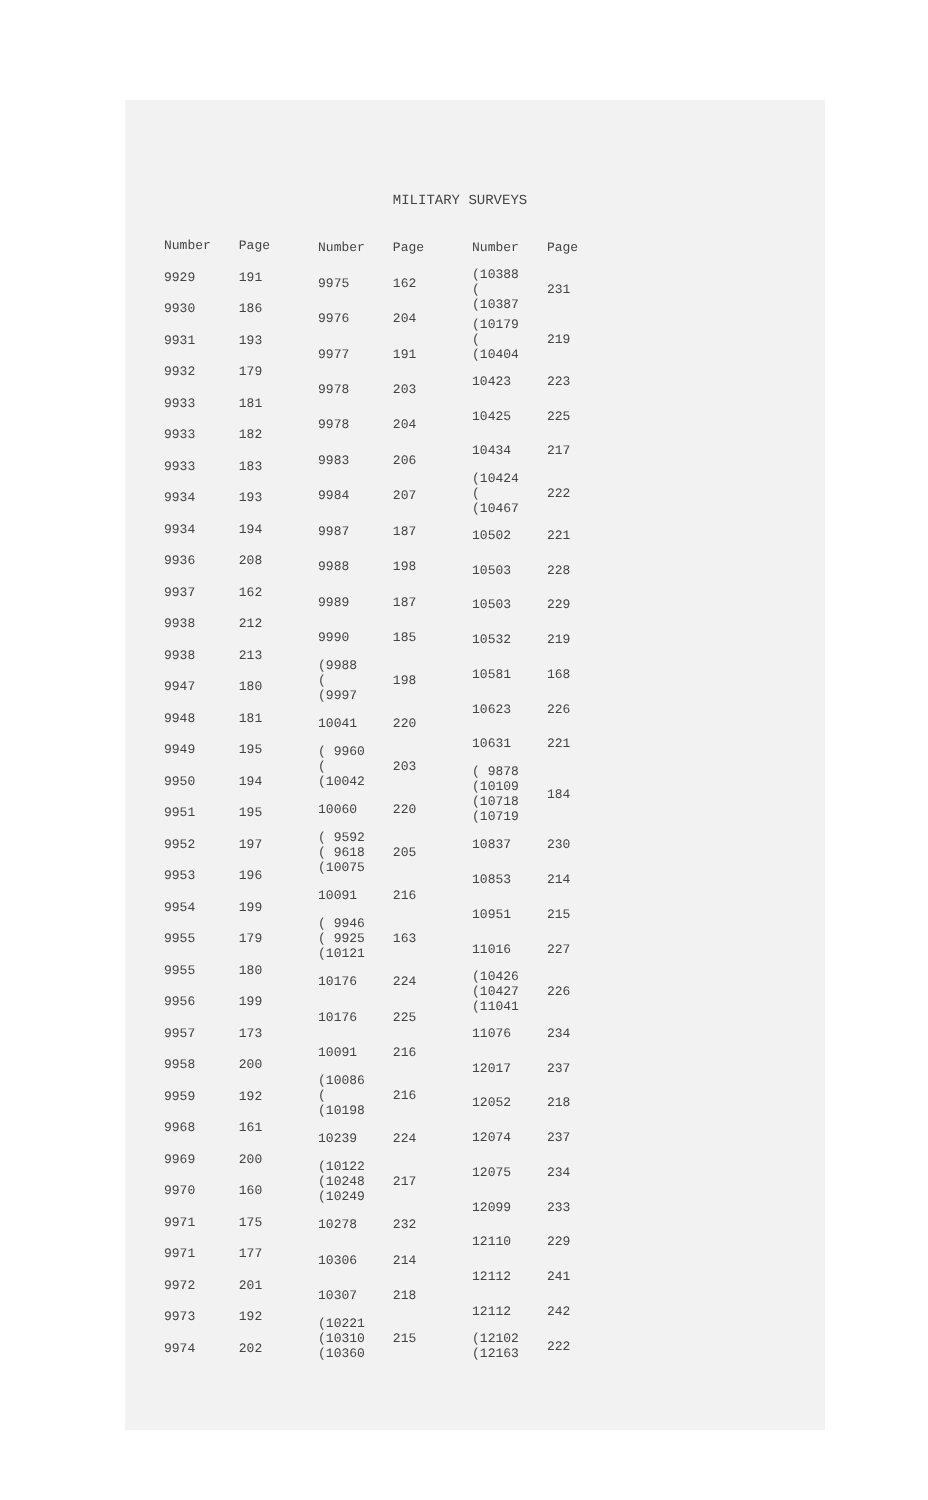MILITARY SURVEYS
| Number | Page |
| --- | --- |
| 9929 | 191 |
| 9930 | 186 |
| 9931 | 193 |
| 9932 | 179 |
| 9933 | 181 |
| 9933 | 182 |
| 9933 | 183 |
| 9934 | 193 |
| 9934 | 194 |
| 9936 | 208 |
| 9937 | 162 |
| 9938 | 212 |
| 9938 | 213 |
| 9947 | 180 |
| 9948 | 181 |
| 9949 | 195 |
| 9950 | 194 |
| 9951 | 195 |
| 9952 | 197 |
| 9953 | 196 |
| 9954 | 199 |
| 9955 | 179 |
| 9955 | 180 |
| 9956 | 199 |
| 9957 | 173 |
| 9958 | 200 |
| 9959 | 192 |
| 9968 | 161 |
| 9969 | 200 |
| 9970 | 160 |
| 9971 | 175 |
| 9971 | 177 |
| 9972 | 201 |
| 9973 | 192 |
| 9974 | 202 |
| Number | Page |
| --- | --- |
| 9975 | 162 |
| 9976 | 204 |
| 9977 | 191 |
| 9978 | 203 |
| 9978 | 204 |
| 9983 | 206 |
| 9984 | 207 |
| 9987 | 187 |
| 9988 | 198 |
| 9989 | 187 |
| 9990 | 185 |
| (9988 ( (9997 | 198 |
| 10041 | 220 |
| ( 9960 ( (10042 | 203 |
| 10060 | 220 |
| ( 9592 ( 9618 (10075 | 205 |
| 10091 | 216 |
| ( 9946 ( 9925 (10121 | 163 |
| 10176 | 224 |
| 10176 | 225 |
| 10091 | 216 |
| (10086 ( (10198 | 216 |
| 10239 | 224 |
| (10122 (10248 (10249 | 217 |
| 10278 | 232 |
| 10306 | 214 |
| 10307 | 218 |
| (10221 (10310 (10360 | 215 |
| Number | Page |
| --- | --- |
| (10388 ( (10387 | 231 |
| (10179 ( (10404 | 219 |
| 10423 | 223 |
| 10425 | 225 |
| 10434 | 217 |
| (10424 ( (10467 | 222 |
| 10502 | 221 |
| 10503 | 228 |
| 10503 | 229 |
| 10532 | 219 |
| 10581 | 168 |
| 10623 | 226 |
| 10631 | 221 |
| ( 9878 (10109 (10718 (10719 | 184 |
| 10837 | 230 |
| 10853 | 214 |
| 10951 | 215 |
| 11016 | 227 |
| (10426 (10427 (11041 | 226 |
| 11076 | 234 |
| 12017 | 237 |
| 12052 | 218 |
| 12074 | 237 |
| 12075 | 234 |
| 12099 | 233 |
| 12110 | 229 |
| 12112 | 241 |
| 12112 | 242 |
| (12102 (12163 | 222 |